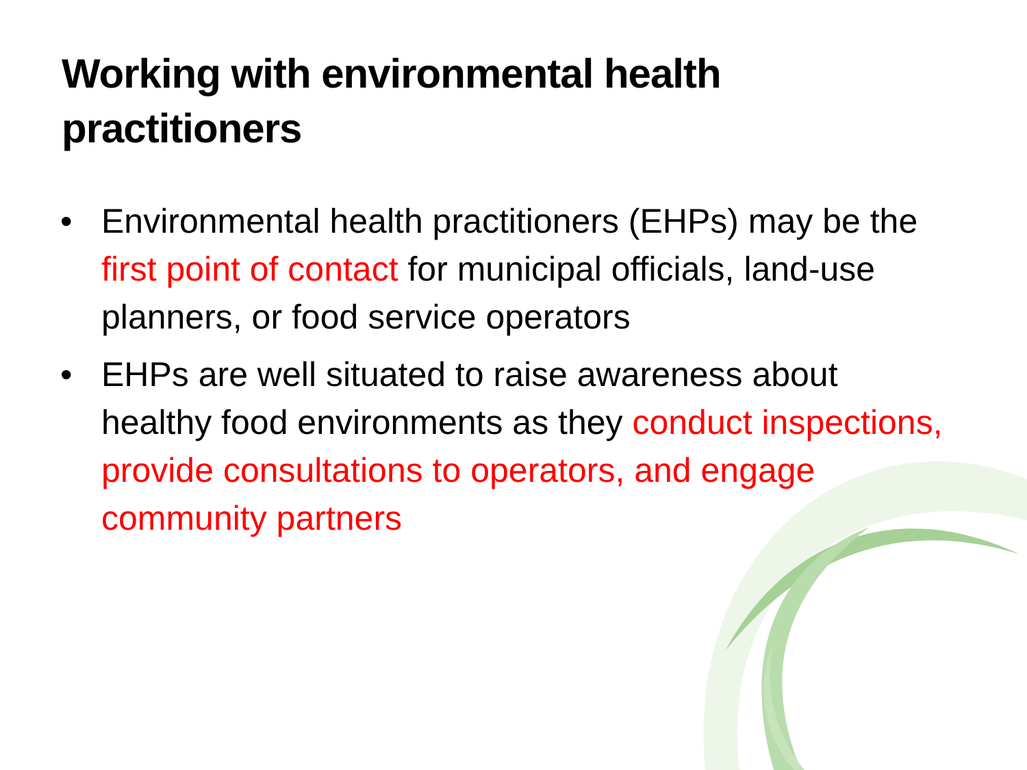Working with environmental health practitioners
• Environmental health practitioners (EHPs) may be the first point of contact for municipal officials, land-use planners, or food service operators
• EHPs are well situated to raise awareness about healthy food environments as they conduct inspections, provide consultations to operators, and engage community partners